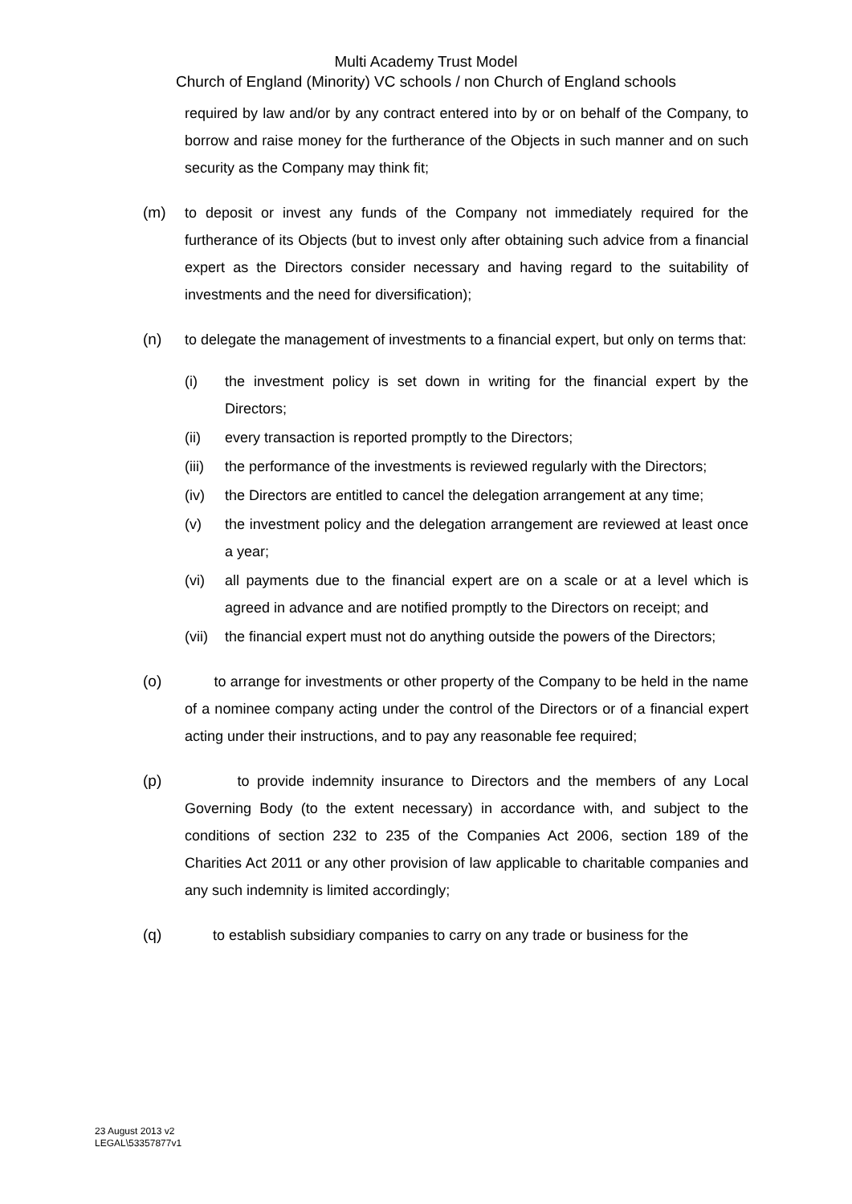Multi Academy Trust Model
Church of England (Minority) VC schools / non Church of England schools
required by law and/or by any contract entered into by or on behalf of the Company, to borrow and raise money for the furtherance of the Objects in such manner and on such security as the Company may think fit;
(m) to deposit or invest any funds of the Company not immediately required for the furtherance of its Objects (but to invest only after obtaining such advice from a financial expert as the Directors consider necessary and having regard to the suitability of investments and the need for diversification);
(n) to delegate the management of investments to a financial expert, but only on terms that:
(i) the investment policy is set down in writing for the financial expert by the Directors;
(ii) every transaction is reported promptly to the Directors;
(iii)
the performance of the investments is reviewed regularly with the Directors;
(iv) the Directors are entitled to cancel the delegation arrangement at any time;
(v) the investment policy and the delegation arrangement are reviewed at least once a year;
(vi) all payments due to the financial expert are on a scale or at a level which is agreed in advance and are notified promptly to the Directors on receipt; and
(vii)
the financial expert must not do anything outside the powers of the Directors;
(o) to arrange for investments or other property of the Company to be held in the name of a nominee company acting under the control of the Directors or of a financial expert acting under their instructions, and to pay any reasonable fee required;
(p) to provide indemnity insurance to Directors and the members of any Local Governing Body (to the extent necessary) in accordance with, and subject to the conditions of section 232 to 235 of the Companies Act 2006, section 189 of the Charities Act 2011 or any other provision of law applicable to charitable companies and any such indemnity is limited accordingly;
(q) to establish subsidiary companies to carry on any trade or business for the
23 August 2013 v2
LEGAL\53357877v1